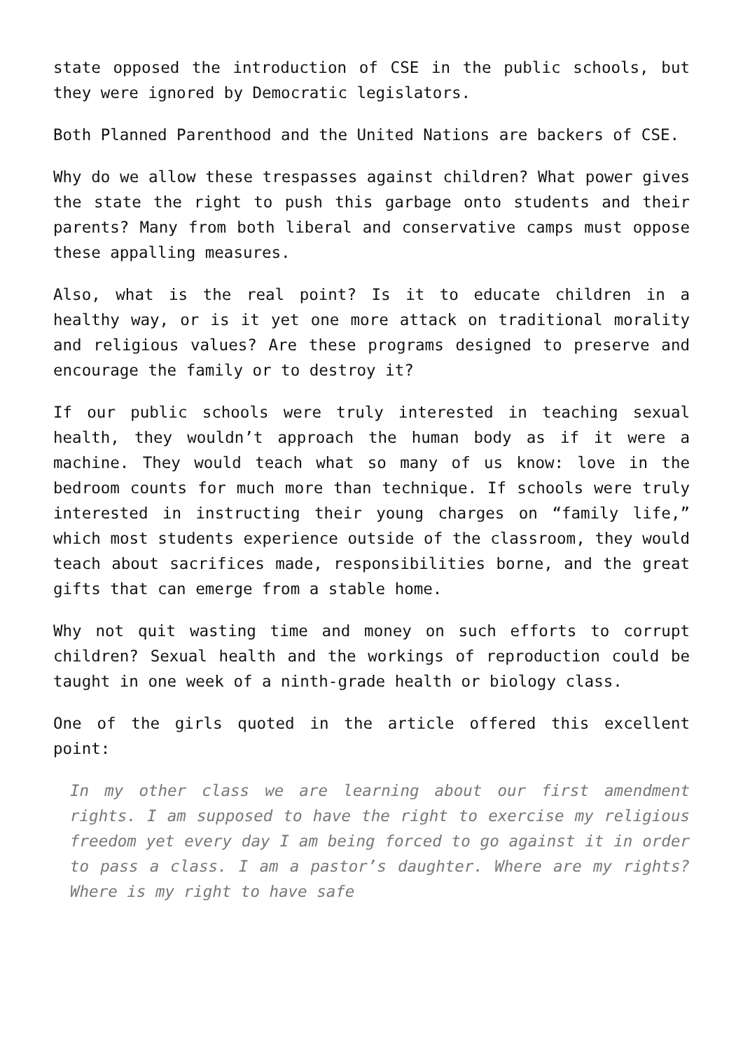state opposed the introduction of CSE in the public schools, but they were ignored by Democratic legislators.
Both Planned Parenthood and the United Nations are backers of CSE.
Why do we allow these trespasses against children? What power gives the state the right to push this garbage onto students and their parents? Many from both liberal and conservative camps must oppose these appalling measures.
Also, what is the real point? Is it to educate children in a healthy way, or is it yet one more attack on traditional morality and religious values? Are these programs designed to preserve and encourage the family or to destroy it?
If our public schools were truly interested in teaching sexual health, they wouldn’t approach the human body as if it were a machine. They would teach what so many of us know: love in the bedroom counts for much more than technique. If schools were truly interested in instructing their young charges on “family life,” which most students experience outside of the classroom, they would teach about sacrifices made, responsibilities borne, and the great gifts that can emerge from a stable home.
Why not quit wasting time and money on such efforts to corrupt children? Sexual health and the workings of reproduction could be taught in one week of a ninth-grade health or biology class.
One of the girls quoted in the article offered this excellent point:
In my other class we are learning about our first amendment rights. I am supposed to have the right to exercise my religious freedom yet every day I am being forced to go against it in order to pass a class. I am a pastor’s daughter. Where are my rights? Where is my right to have safe